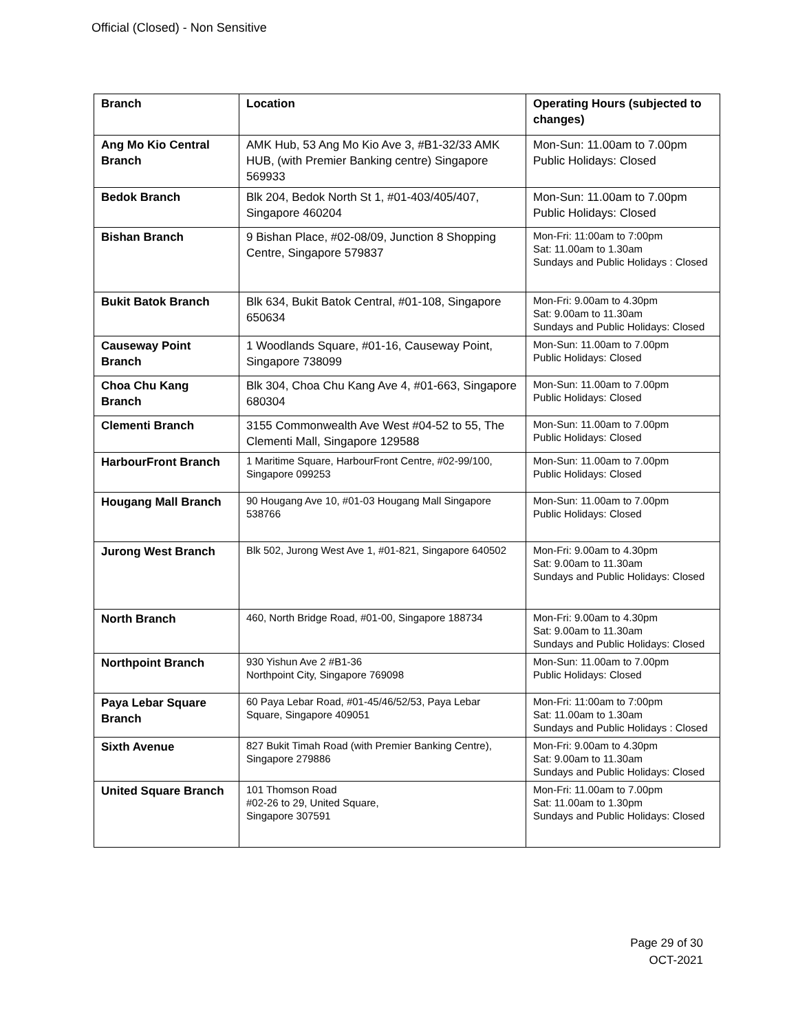Official (Closed) - Non Sensitive
| Branch | Location | Operating Hours (subjected to changes) |
| --- | --- | --- |
| Ang Mo Kio Central Branch | AMK Hub, 53 Ang Mo Kio Ave 3, #B1-32/33 AMK HUB, (with Premier Banking centre) Singapore 569933 | Mon-Sun: 11.00am to 7.00pm Public Holidays: Closed |
| Bedok Branch | Blk 204, Bedok North St 1, #01-403/405/407, Singapore 460204 | Mon-Sun: 11.00am to 7.00pm Public Holidays: Closed |
| Bishan Branch | 9 Bishan Place, #02-08/09, Junction 8 Shopping Centre, Singapore 579837 | Mon-Fri: 11:00am to 7:00pm Sat: 11.00am to 1.30am Sundays and Public Holidays : Closed |
| Bukit Batok Branch | Blk 634, Bukit Batok Central, #01-108, Singapore 650634 | Mon-Fri: 9.00am to 4.30pm Sat: 9.00am to 11.30am Sundays and Public Holidays: Closed |
| Causeway Point Branch | 1 Woodlands Square, #01-16, Causeway Point, Singapore 738099 | Mon-Sun: 11.00am to 7.00pm Public Holidays: Closed |
| Choa Chu Kang Branch | Blk 304, Choa Chu Kang Ave 4, #01-663, Singapore 680304 | Mon-Sun: 11.00am to 7.00pm Public Holidays: Closed |
| Clementi Branch | 3155 Commonwealth Ave West #04-52 to 55, The Clementi Mall, Singapore 129588 | Mon-Sun: 11.00am to 7.00pm Public Holidays: Closed |
| HarbourFront Branch | 1 Maritime Square, HarbourFront Centre, #02-99/100, Singapore 099253 | Mon-Sun: 11.00am to 7.00pm Public Holidays: Closed |
| Hougang Mall Branch | 90 Hougang Ave 10, #01-03 Hougang Mall Singapore 538766 | Mon-Sun: 11.00am to 7.00pm Public Holidays: Closed |
| Jurong West Branch | Blk 502, Jurong West Ave 1, #01-821, Singapore 640502 | Mon-Fri: 9.00am to 4.30pm Sat: 9.00am to 11.30am Sundays and Public Holidays: Closed |
| North Branch | 460, North Bridge Road, #01-00, Singapore 188734 | Mon-Fri: 9.00am to 4.30pm Sat: 9.00am to 11.30am Sundays and Public Holidays: Closed |
| Northpoint Branch | 930 Yishun Ave 2 #B1-36 Northpoint City, Singapore 769098 | Mon-Sun: 11.00am to 7.00pm Public Holidays: Closed |
| Paya Lebar Square Branch | 60 Paya Lebar Road, #01-45/46/52/53, Paya Lebar Square, Singapore 409051 | Mon-Fri: 11:00am to 7:00pm Sat: 11.00am to 1.30am Sundays and Public Holidays : Closed |
| Sixth Avenue | 827 Bukit Timah Road (with Premier Banking Centre), Singapore 279886 | Mon-Fri: 9.00am to 4.30pm Sat: 9.00am to 11.30am Sundays and Public Holidays: Closed |
| United Square Branch | 101 Thomson Road #02-26 to 29, United Square, Singapore 307591 | Mon-Fri: 11.00am to 7.00pm Sat: 11.00am to 1.30pm Sundays and Public Holidays: Closed |
Page 29 of 30
OCT-2021